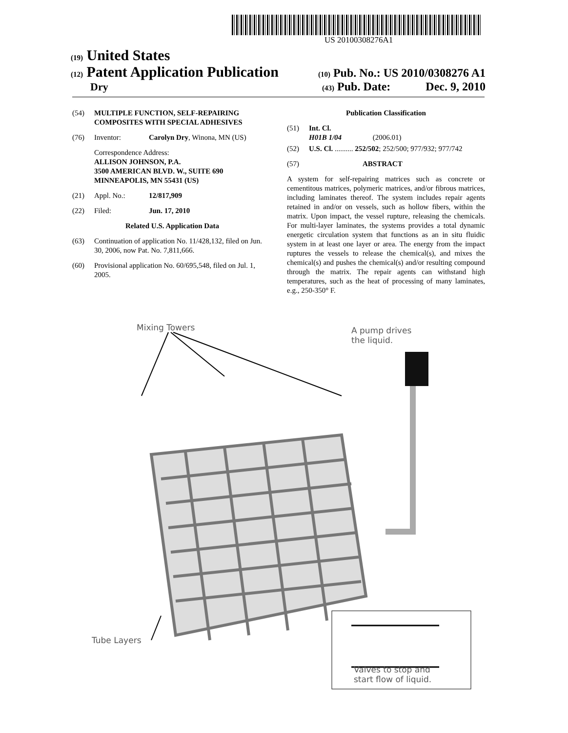US 20100308276A1
(19) United States
(12) Patent Application Publication
(10) Pub. No.: US 2010/0308276 A1
Dry
(43) Pub. Date: Dec. 9, 2010
(54) MULTIPLE FUNCTION, SELF-REPAIRING COMPOSITES WITH SPECIAL ADHESIVES
(76) Inventor: Carolyn Dry, Winona, MN (US)
Correspondence Address:
ALLISON JOHNSON, P.A.
3500 AMERICAN BLVD. W., SUITE 690
MINNEAPOLIS, MN 55431 (US)
(21) Appl. No.: 12/817,909
(22) Filed: Jun. 17, 2010
Related U.S. Application Data
(63) Continuation of application No. 11/428,132, filed on Jun. 30, 2006, now Pat. No. 7,811,666.
(60) Provisional application No. 60/695,548, filed on Jul. 1, 2005.
Publication Classification
(51) Int. Cl.
H01B 1/04 (2006.01)
(52) U.S. Cl. .......... 252/502; 252/500; 977/932; 977/742
(57) ABSTRACT
A system for self-repairing matrices such as concrete or cementitous matrices, polymeric matrices, and/or fibrous matrices, including laminates thereof. The system includes repair agents retained in and/or on vessels, such as hollow fibers, within the matrix. Upon impact, the vessel rupture, releasing the chemicals. For multi-layer laminates, the systems provides a total dynamic energetic circulation system that functions as an in situ fluidic system in at least one layer or area. The energy from the impact ruptures the vessels to release the chemical(s), and mixes the chemical(s) and pushes the chemical(s) and/or resulting compound through the matrix. The repair agents can withstand high temperatures, such as the heat of processing of many laminates, e.g., 250-350° F.
Mixing Towers
A pump drives
the liquid.
Tube Layers
Valves to stop and
start flow of liquid.